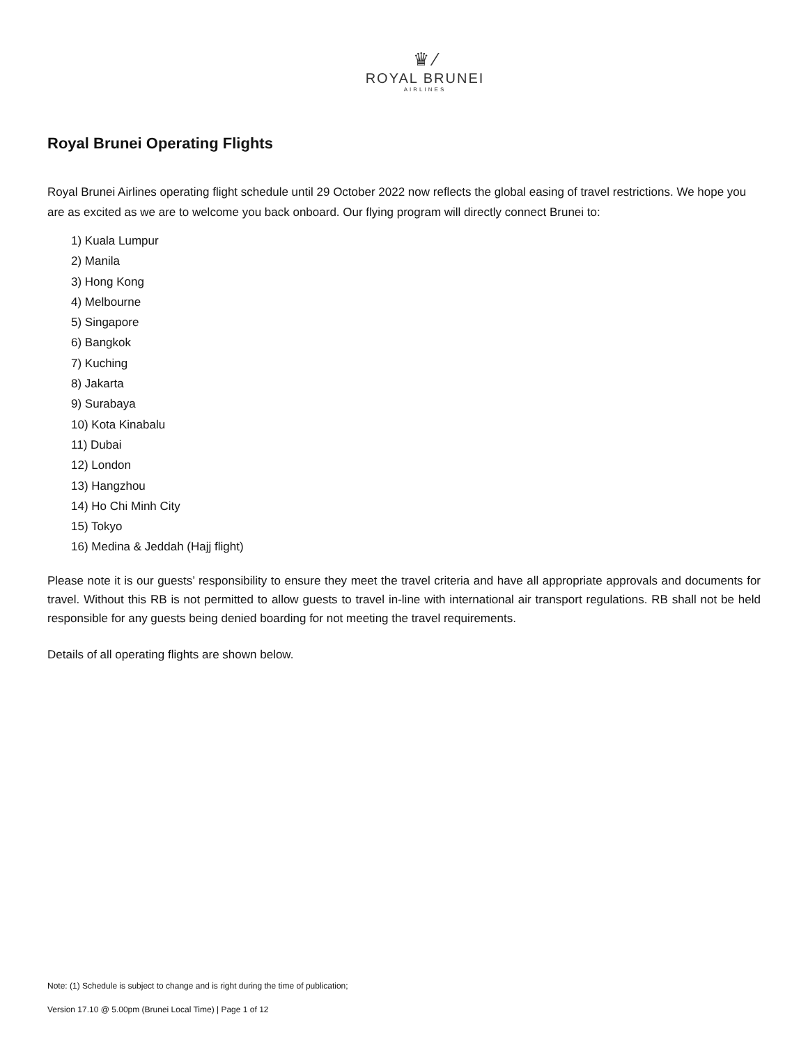♛ ⁄
ROYAL BRUNEI
AIRLINES
Royal Brunei Operating Flights
Royal Brunei Airlines operating flight schedule until 29 October 2022 now reflects the global easing of travel restrictions. We hope you are as excited as we are to welcome you back onboard. Our flying program will directly connect Brunei to:
1) Kuala Lumpur
2) Manila
3) Hong Kong
4) Melbourne
5) Singapore
6) Bangkok
7) Kuching
8) Jakarta
9) Surabaya
10) Kota Kinabalu
11) Dubai
12) London
13) Hangzhou
14) Ho Chi Minh City
15) Tokyo
16) Medina & Jeddah (Hajj flight)
Please note it is our guests’ responsibility to ensure they meet the travel criteria and have all appropriate approvals and documents for travel. Without this RB is not permitted to allow guests to travel in-line with international air transport regulations. RB shall not be held responsible for any guests being denied boarding for not meeting the travel requirements.
Details of all operating flights are shown below.
Note: (1) Schedule is subject to change and is right during the time of publication;
Version 17.10 @ 5.00pm (Brunei Local Time) | Page 1 of 12